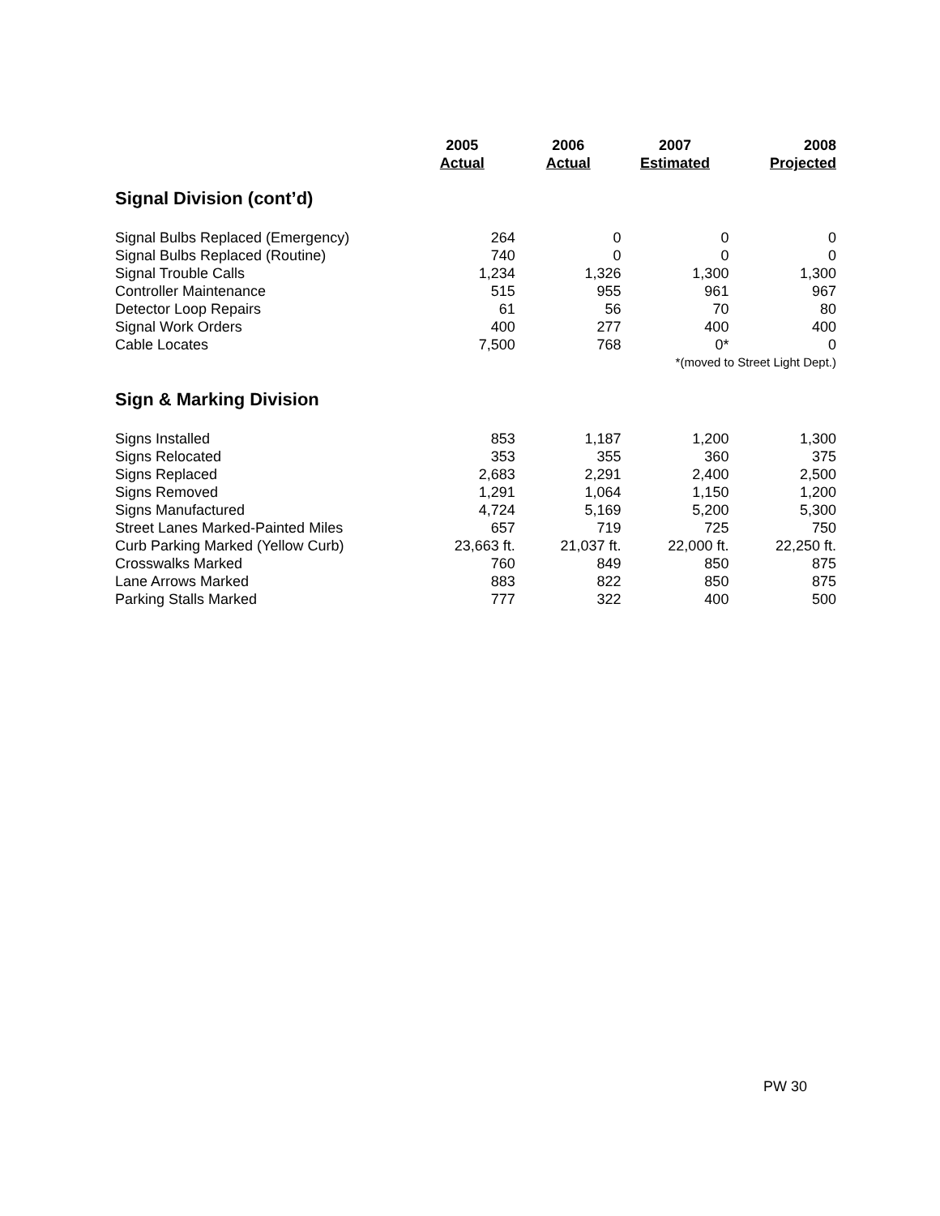| | 2005 Actual | 2006 Actual | 2007 Estimated | 2008 Projected |
| --- | --- | --- | --- | --- |
| Signal Division (cont’d) | | | | |
| Signal Bulbs Replaced (Emergency) | 264 | 0 | 0 | 0 |
| Signal Bulbs Replaced (Routine) | 740 | 0 | 0 | 0 |
| Signal Trouble Calls | 1,234 | 1,326 | 1,300 | 1,300 |
| Controller Maintenance | 515 | 955 | 961 | 967 |
| Detector Loop Repairs | 61 | 56 | 70 | 80 |
| Signal Work Orders | 400 | 277 | 400 | 400 |
| Cable Locates | 7,500 | 768 | 0* | 0 |
| | | | *(moved to Street Light Dept.) | |
| Sign & Marking Division | | | | |
| Signs Installed | 853 | 1,187 | 1,200 | 1,300 |
| Signs Relocated | 353 | 355 | 360 | 375 |
| Signs Replaced | 2,683 | 2,291 | 2,400 | 2,500 |
| Signs Removed | 1,291 | 1,064 | 1,150 | 1,200 |
| Signs Manufactured | 4,724 | 5,169 | 5,200 | 5,300 |
| Street Lanes Marked-Painted Miles | 657 | 719 | 725 | 750 |
| Curb Parking Marked (Yellow Curb) | 23,663 ft. | 21,037 ft. | 22,000 ft. | 22,250 ft. |
| Crosswalks Marked | 760 | 849 | 850 | 875 |
| Lane Arrows Marked | 883 | 822 | 850 | 875 |
| Parking Stalls Marked | 777 | 322 | 400 | 500 |
PW 30